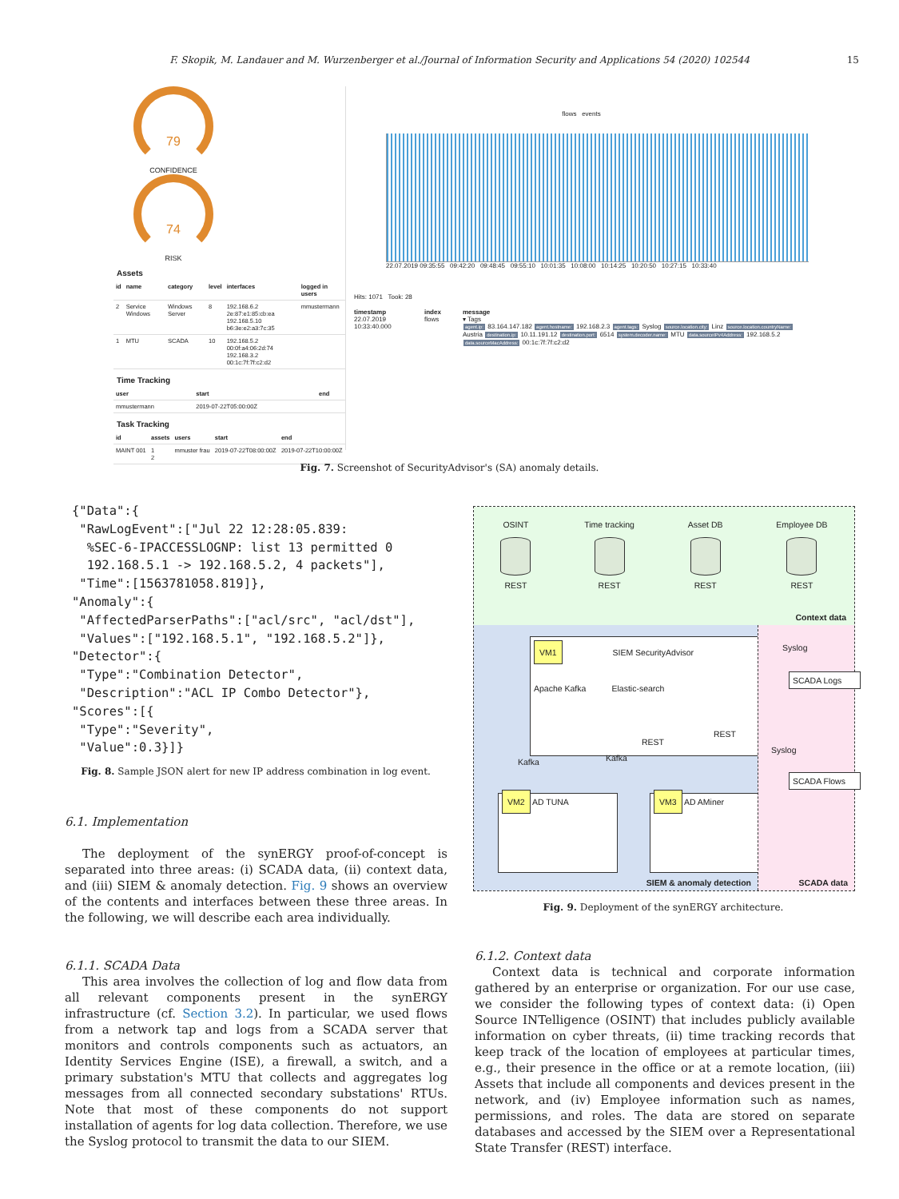F. Skopik, M. Landauer and M. Wurzenberger et al./Journal of Information Security and Applications 54 (2020) 102544 15
79
CONFIDENCE
74
RISK
Assets
| id | name | category | level | interfaces | logged in users |
| --- | --- | --- | --- | --- | --- |
| 2 | Service Windows | Windows Server | 8 | 192.168.6.2 2e:87:e1:85:cb:ea 192.168.5.10 b6:3e:e2:a3:7c:35 | mmustermann |
| 1 | MTU | SCADA | 10 | 192.168.5.2 00:0f:a4:06:2d:74 192.168.3.2 00:1c:7f:7f:c2:d2 | |
Time Tracking
| user | start | end |
| --- | --- | --- |
| mmustermann | 2019-07-22T05:00:00Z | |
Task Tracking
| id | assets | users | start | end |
| --- | --- | --- | --- | --- |
| MAINT 001 | 1 2 | mmuster frau | 2019-07-22T08:00:00Z | 2019-07-22T10:00:00Z |
flows events
22.07.2019 09:35:55 09:42:20 09:48:45 09:55:10 10:01:35 10:08:00 10:14:25 10:20:50 10:27:15 10:33:40
Hits: 1071 Took: 28
timestamp
22.07.2019 10:33:40.000
index
flows
message
▾ Tags
agent.ip: 83.164.147.182 agent.hostname: 192.168.2.3 agent.tags: Syslog source.location.city: Linz source.location.countryName: Austria destination.ip: 10.11.191.12 destination.port: 6514 system.decoder.name: MTU data.sourceIPv4Address: 192.168.5.2 data.sourceMacAddress: 00:1c:7f:7f:c2:d2
Fig. 7. Screenshot of SecurityAdvisor's (SA) anomaly details.
{"Data":{ "RawLogEvent":["Jul 22 12:28:05.839: %SEC-6-IPACCESSLOGNP: list 13 permitted 0 192.168.5.1 -> 192.168.5.2, 4 packets"], "Time":[1563781058.819]}, "Anomaly":{ "AffectedParserPaths":["acl/src", "acl/dst"], "Values":["192.168.5.1", "192.168.5.2"]}, "Detector":{ "Type":"Combination Detector", "Description":"ACL IP Combo Detector"}, "Scores":[{ "Type":"Severity", "Value":0.3}]}
Fig. 8. Sample JSON alert for new IP address combination in log event.
6.1. Implementation
The deployment of the synERGY proof-of-concept is separated into three areas: (i) SCADA data, (ii) context data, and (iii) SIEM & anomaly detection. Fig. 9 shows an overview of the contents and interfaces between these three areas. In the following, we will describe each area individually.
6.1.1. SCADA Data
This area involves the collection of log and flow data from all relevant components present in the synERGY infrastructure (cf. Section 3.2). In particular, we used flows from a network tap and logs from a SCADA server that monitors and controls components such as actuators, an Identity Services Engine (ISE), a firewall, a switch, and a primary substation's MTU that collects and aggregates log messages from all connected secondary substations' RTUs. Note that most of these components do not support installation of agents for log data collection. Therefore, we use the Syslog protocol to transmit the data to our SIEM.
OSINT
REST
Time tracking
REST
Asset DB
REST
Employee DB
REST
Context data
VM1
SIEM SecurityAdvisor
Apache Kafka Elastic-search
Kafka Kafka
REST
REST
VM2 AD TUNA VM3 AD AMiner
SIEM & anomaly detection
Syslog
SCADA Logs
Syslog
SCADA Flows
SCADA data
Fig. 9. Deployment of the synERGY architecture.
6.1.2. Context data
Context data is technical and corporate information gathered by an enterprise or organization. For our use case, we consider the following types of context data: (i) Open Source INTelligence (OSINT) that includes publicly available information on cyber threats, (ii) time tracking records that keep track of the location of employees at particular times, e.g., their presence in the office or at a remote location, (iii) Assets that include all components and devices present in the network, and (iv) Employee information such as names, permissions, and roles. The data are stored on separate databases and accessed by the SIEM over a Representational State Transfer (REST) interface.